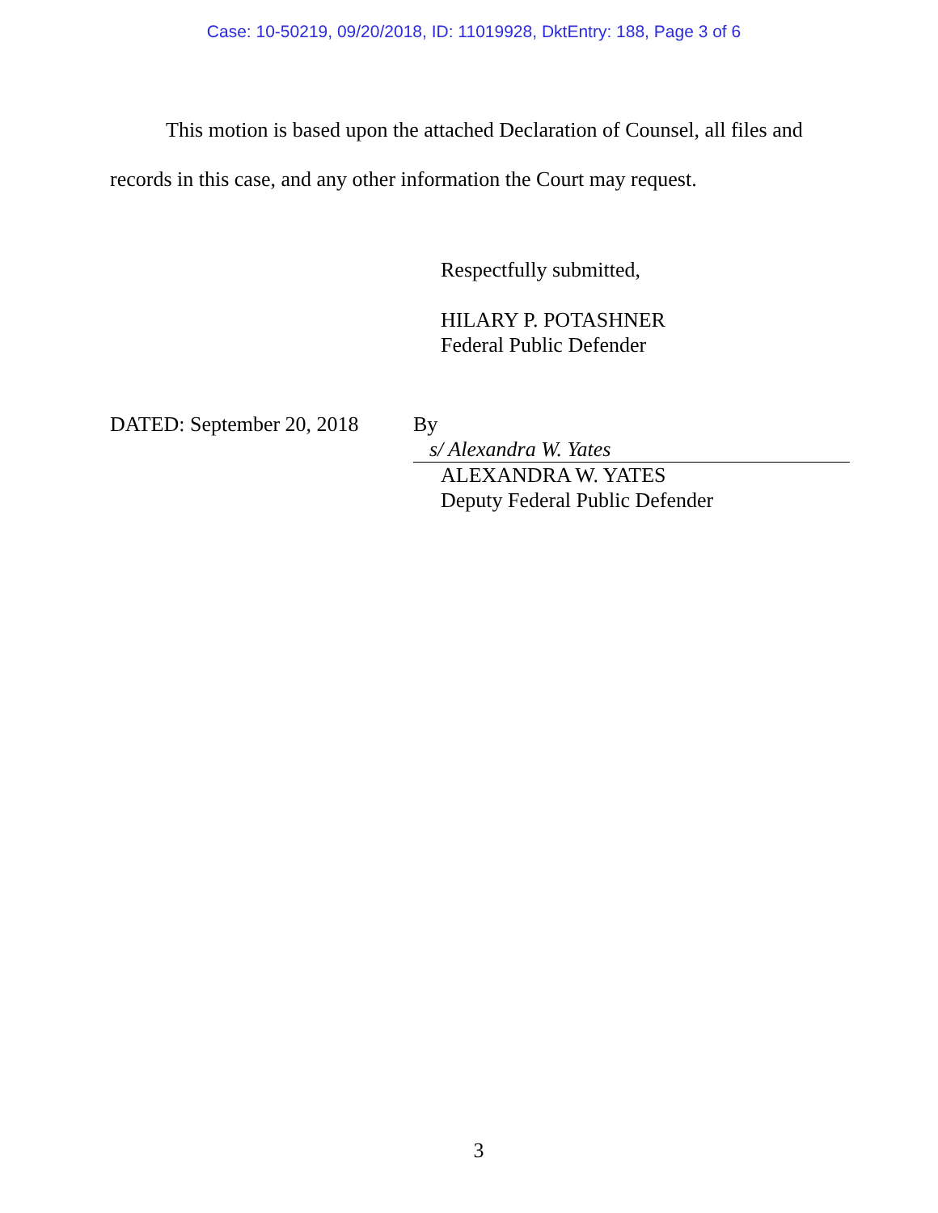Case: 10-50219, 09/20/2018, ID: 11019928, DktEntry: 188, Page 3 of 6
This motion is based upon the attached Declaration of Counsel, all files and records in this case, and any other information the Court may request.
Respectfully submitted,
HILARY P. POTASHNER
Federal Public Defender
DATED: September 20, 2018
By s/ Alexandra W. Yates
ALEXANDRA W. YATES
Deputy Federal Public Defender
3